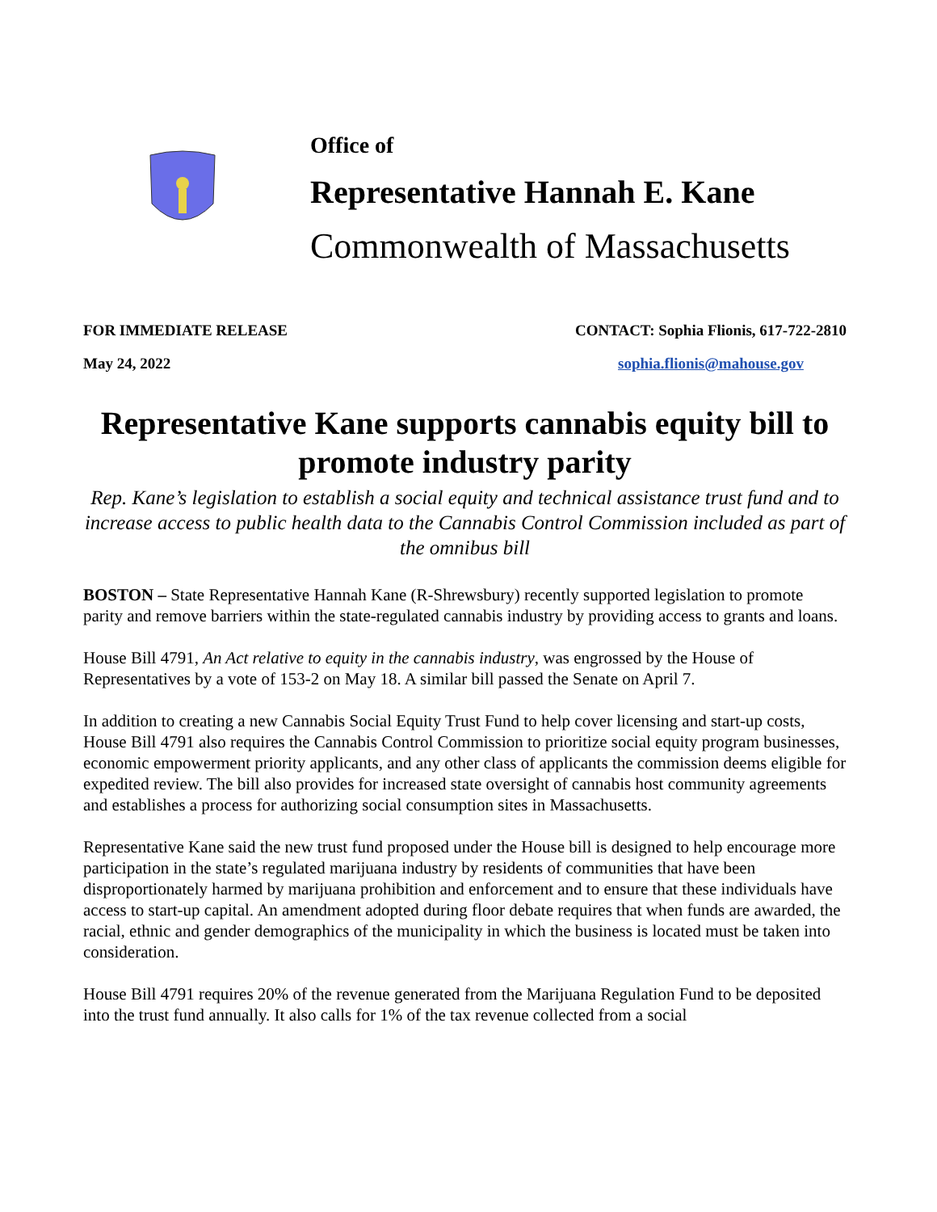Office of
Representative Hannah E. Kane
Commonwealth of Massachusetts
FOR IMMEDIATE RELEASE
May 24, 2022
CONTACT: Sophia Flionis, 617-722-2810
sophia.flionis@mahouse.gov
Representative Kane supports cannabis equity bill to promote industry parity
Rep. Kane’s legislation to establish a social equity and technical assistance trust fund and to increase access to public health data to the Cannabis Control Commission included as part of the omnibus bill
BOSTON – State Representative Hannah Kane (R-Shrewsbury) recently supported legislation to promote parity and remove barriers within the state-regulated cannabis industry by providing access to grants and loans.
House Bill 4791, An Act relative to equity in the cannabis industry, was engrossed by the House of Representatives by a vote of 153-2 on May 18. A similar bill passed the Senate on April 7.
In addition to creating a new Cannabis Social Equity Trust Fund to help cover licensing and start-up costs, House Bill 4791 also requires the Cannabis Control Commission to prioritize social equity program businesses, economic empowerment priority applicants, and any other class of applicants the commission deems eligible for expedited review. The bill also provides for increased state oversight of cannabis host community agreements and establishes a process for authorizing social consumption sites in Massachusetts.
Representative Kane said the new trust fund proposed under the House bill is designed to help encourage more participation in the state’s regulated marijuana industry by residents of communities that have been disproportionately harmed by marijuana prohibition and enforcement and to ensure that these individuals have access to start-up capital. An amendment adopted during floor debate requires that when funds are awarded, the racial, ethnic and gender demographics of the municipality in which the business is located must be taken into consideration.
House Bill 4791 requires 20% of the revenue generated from the Marijuana Regulation Fund to be deposited into the trust fund annually. It also calls for 1% of the tax revenue collected from a social